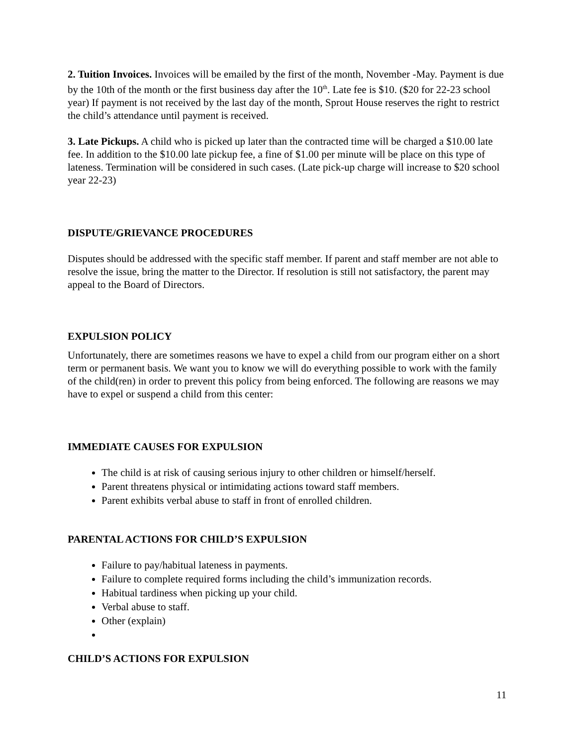2. Tuition Invoices. Invoices will be emailed by the first of the month, November -May. Payment is due by the 10th of the month or the first business day after the 10<sup>th</sup>. Late fee is $10. ($20 for 22-23 school year) If payment is not received by the last day of the month, Sprout House reserves the right to restrict the child’s attendance until payment is received.
3. Late Pickups. A child who is picked up later than the contracted time will be charged a $10.00 late fee. In addition to the $10.00 late pickup fee, a fine of $1.00 per minute will be place on this type of lateness. Termination will be considered in such cases. (Late pick-up charge will increase to $20 school year 22-23)
DISPUTE/GRIEVANCE PROCEDURES
Disputes should be addressed with the specific staff member. If parent and staff member are not able to resolve the issue, bring the matter to the Director. If resolution is still not satisfactory, the parent may appeal to the Board of Directors.
EXPULSION POLICY
Unfortunately, there are sometimes reasons we have to expel a child from our program either on a short term or permanent basis. We want you to know we will do everything possible to work with the family of the child(ren) in order to prevent this policy from being enforced. The following are reasons we may have to expel or suspend a child from this center:
IMMEDIATE CAUSES FOR EXPULSION
The child is at risk of causing serious injury to other children or himself/herself.
Parent threatens physical or intimidating actions toward staff members.
Parent exhibits verbal abuse to staff in front of enrolled children.
PARENTAL ACTIONS FOR CHILD’S EXPULSION
Failure to pay/habitual lateness in payments.
Failure to complete required forms including the child’s immunization records.
Habitual tardiness when picking up your child.
Verbal abuse to staff.
Other (explain)
CHILD’S ACTIONS FOR EXPULSION
11